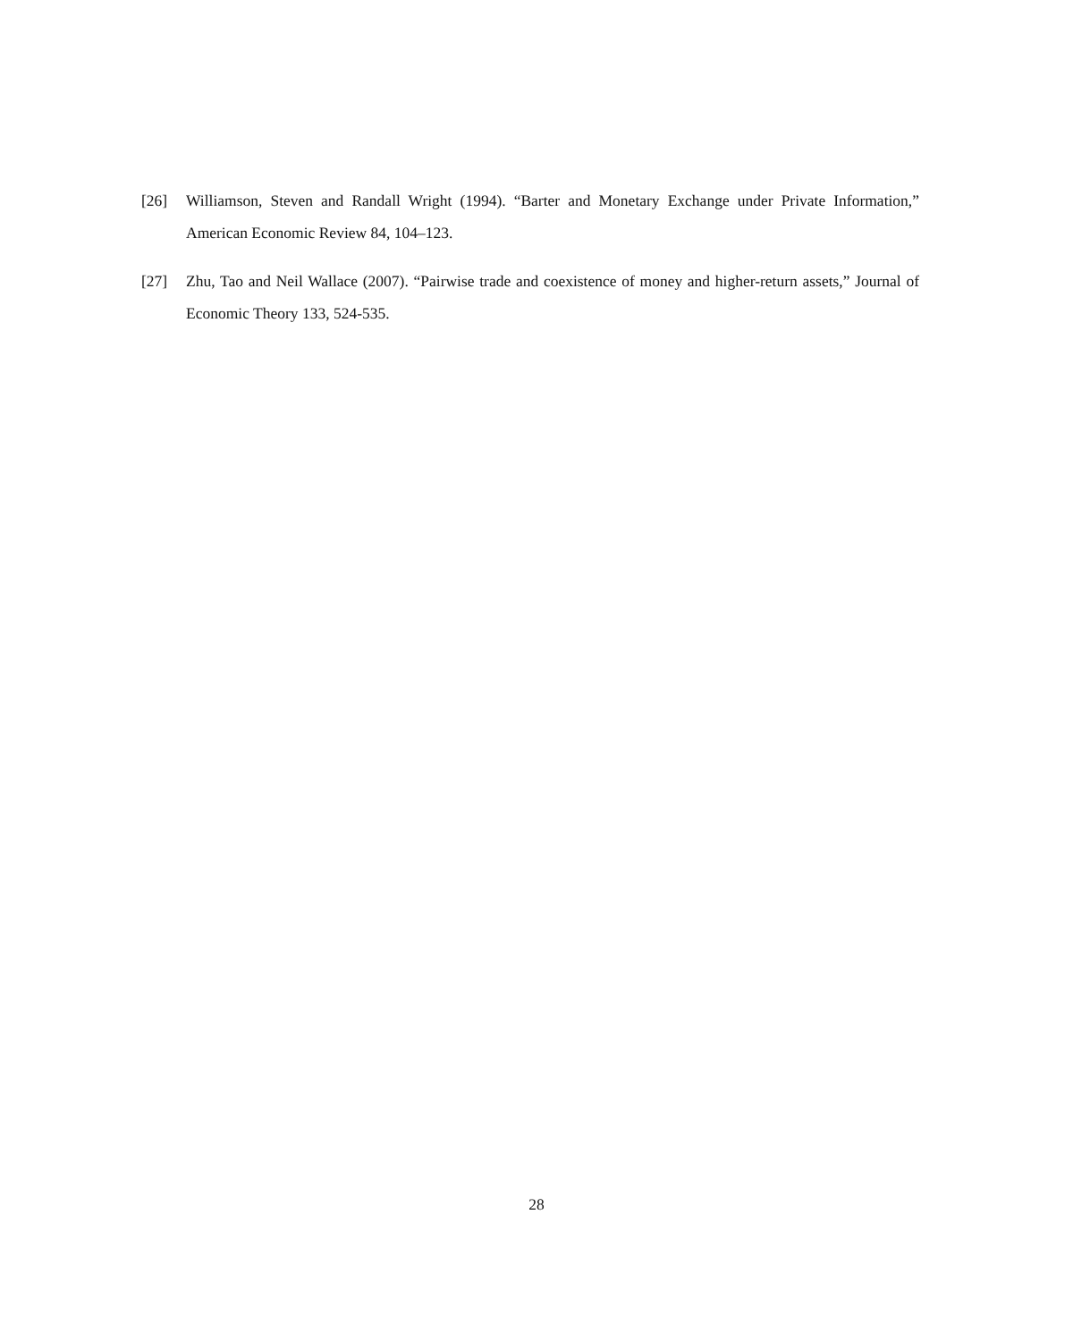[26] Williamson, Steven and Randall Wright (1994). “Barter and Monetary Exchange under Private Information,” American Economic Review 84, 104–123.
[27] Zhu, Tao and Neil Wallace (2007). “Pairwise trade and coexistence of money and higher-return assets,” Journal of Economic Theory 133, 524-535.
28